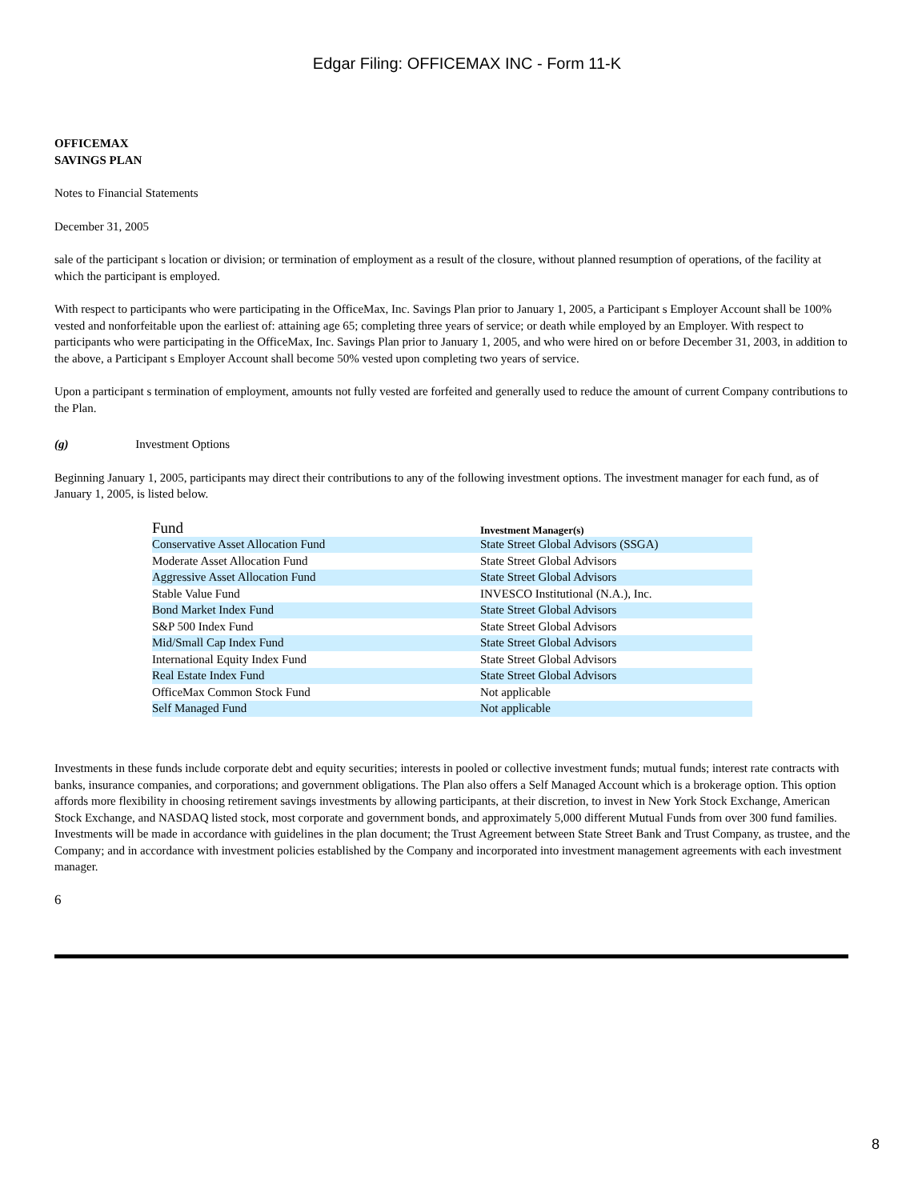Edgar Filing: OFFICEMAX INC - Form 11-K
OFFICEMAX
SAVINGS PLAN
Notes to Financial Statements
December 31, 2005
sale of the participant s location or division; or termination of employment as a result of the closure, without planned resumption of operations, of the facility at which the participant is employed.
With respect to participants who were participating in the OfficeMax, Inc. Savings Plan prior to January 1, 2005, a Participant s Employer Account shall be 100% vested and nonforfeitable upon the earliest of: attaining age 65; completing three years of service; or death while employed by an Employer. With respect to participants who were participating in the OfficeMax, Inc. Savings Plan prior to January 1, 2005, and who were hired on or before December 31, 2003, in addition to the above, a Participant s Employer Account shall become 50% vested upon completing two years of service.
Upon a participant s termination of employment, amounts not fully vested are forfeited and generally used to reduce the amount of current Company contributions to the Plan.
(g) Investment Options
Beginning January 1, 2005, participants may direct their contributions to any of the following investment options. The investment manager for each fund, as of January 1, 2005, is listed below.
| Fund | Investment Manager(s) |
| --- | --- |
| Conservative Asset Allocation Fund | State Street Global Advisors (SSGA) |
| Moderate Asset Allocation Fund | State Street Global Advisors |
| Aggressive Asset Allocation Fund | State Street Global Advisors |
| Stable Value Fund | INVESCO Institutional (N.A.), Inc. |
| Bond Market Index Fund | State Street Global Advisors |
| S&P 500 Index Fund | State Street Global Advisors |
| Mid/Small Cap Index Fund | State Street Global Advisors |
| International Equity Index Fund | State Street Global Advisors |
| Real Estate Index Fund | State Street Global Advisors |
| OfficeMax Common Stock Fund | Not applicable |
| Self Managed Fund | Not applicable |
Investments in these funds include corporate debt and equity securities; interests in pooled or collective investment funds; mutual funds; interest rate contracts with banks, insurance companies, and corporations; and government obligations. The Plan also offers a Self Managed Account which is a brokerage option. This option affords more flexibility in choosing retirement savings investments by allowing participants, at their discretion, to invest in New York Stock Exchange, American Stock Exchange, and NASDAQ listed stock, most corporate and government bonds, and approximately 5,000 different Mutual Funds from over 300 fund families. Investments will be made in accordance with guidelines in the plan document; the Trust Agreement between State Street Bank and Trust Company, as trustee, and the Company; and in accordance with investment policies established by the Company and incorporated into investment management agreements with each investment manager.
6
8